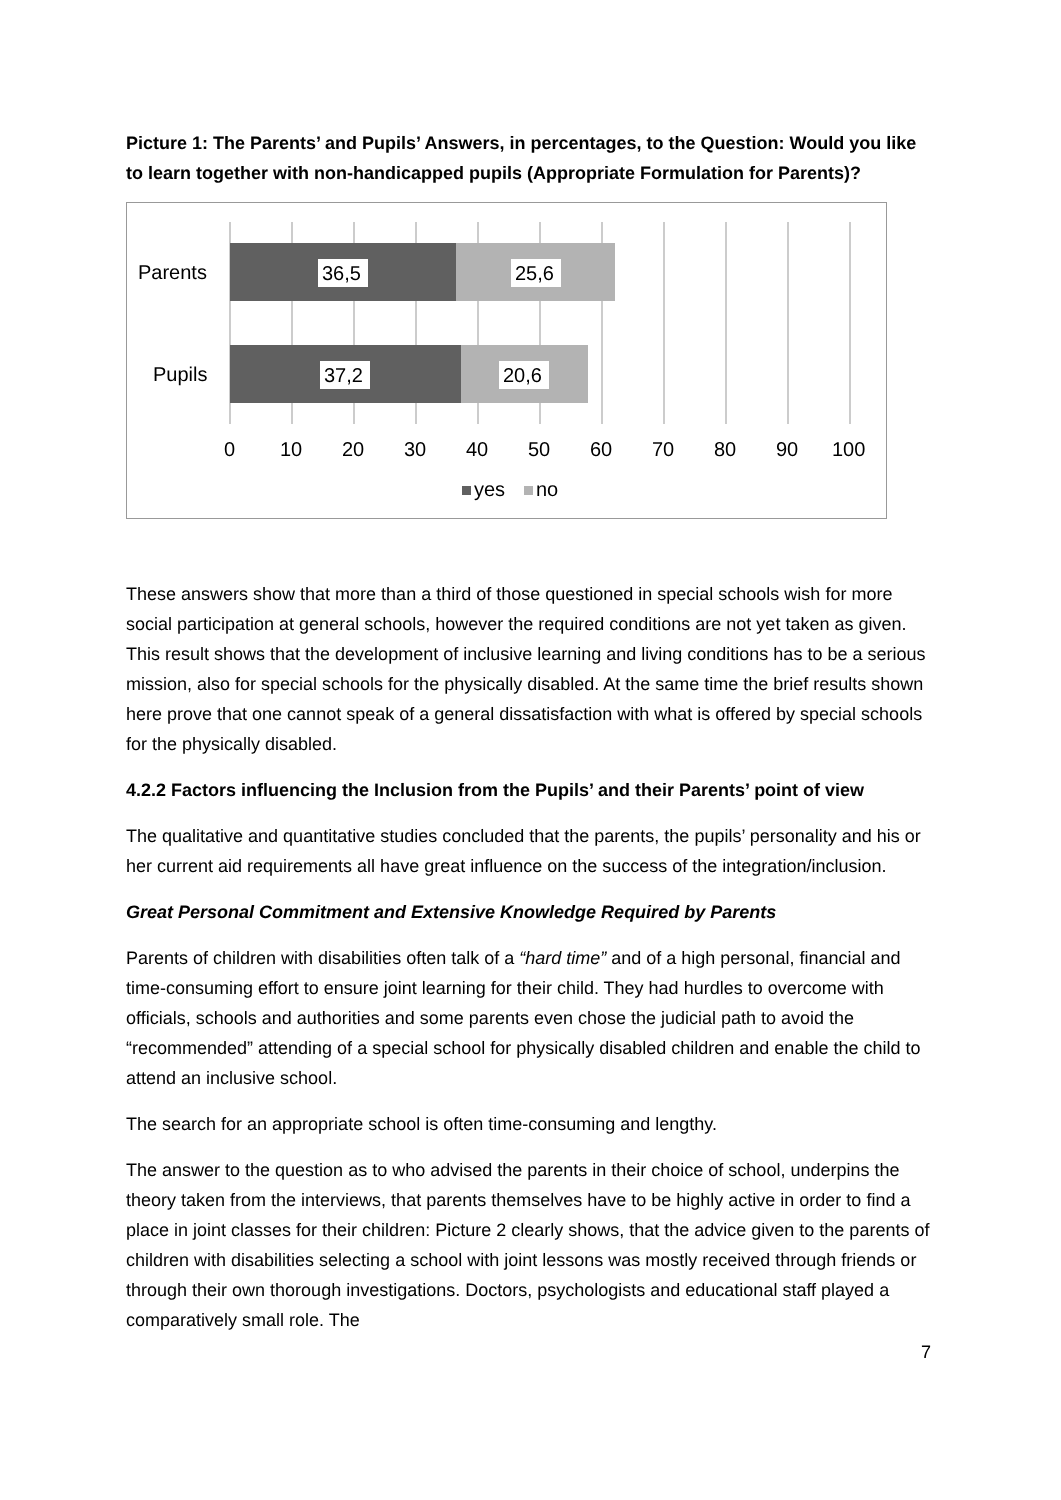Picture 1: The Parents’ and Pupils’ Answers, in percentages, to the Question: Would you like to learn together with non-handicapped pupils (Appropriate Formulation for Parents)?
36,5
25,6
37,2
20,6
Parents
Pupils
0
10
20
30
40
50
60
70
80
90
100
yes
no
These answers show that more than a third of those questioned in special schools wish for more social participation at general schools, however the required conditions are not yet taken as given. This result shows that the development of inclusive learning and living conditions has to be a serious mission, also for special schools for the physically disabled. At the same time the brief results shown here prove that one cannot speak of a general dissatisfaction with what is offered by special schools for the physically disabled.
4.2.2 Factors influencing the Inclusion from the Pupils’ and their Parents’ point of view
The qualitative and quantitative studies concluded that the parents, the pupils’ personality and his or her current aid requirements all have great influence on the success of the integration/inclusion.
Great Personal Commitment and Extensive Knowledge Required by Parents
Parents of children with disabilities often talk of a “hard time” and of a high personal, financial and time-consuming effort to ensure joint learning for their child. They had hurdles to overcome with officials, schools and authorities and some parents even chose the judicial path to avoid the “recommended” attending of a special school for physically disabled children and enable the child to attend an inclusive school.
The search for an appropriate school is often time-consuming and lengthy.
The answer to the question as to who advised the parents in their choice of school, underpins the theory taken from the interviews, that parents themselves have to be highly active in order to find a place in joint classes for their children: Picture 2 clearly shows, that the advice given to the parents of children with disabilities selecting a school with joint lessons was mostly received through friends or through their own thorough investigations. Doctors, psychologists and educational staff played a comparatively small role. The
7